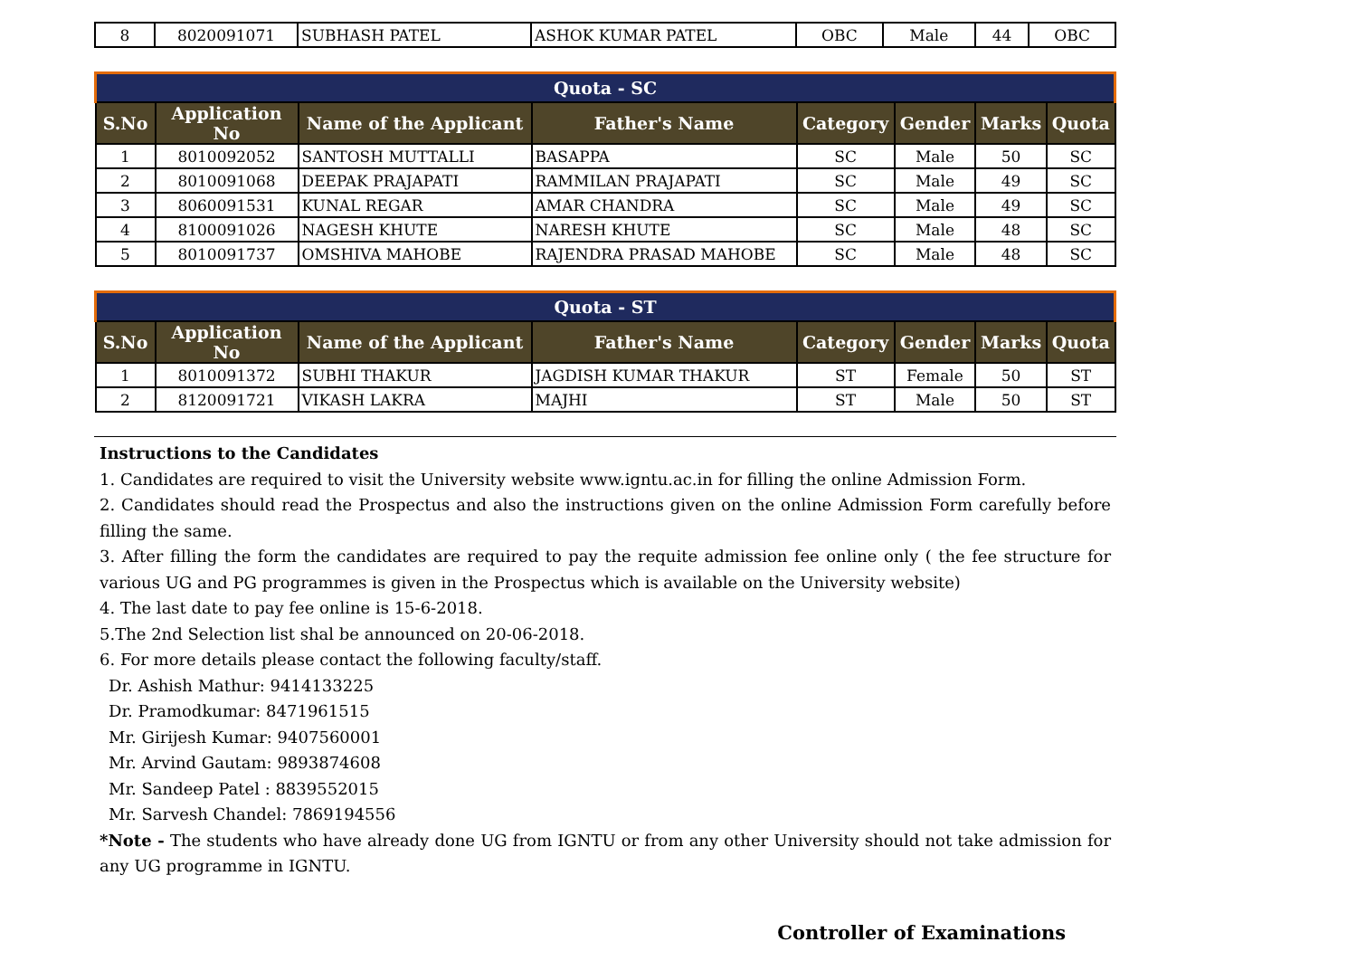| 8 | 8020091071 | SUBHASH PATEL | ASHOK KUMAR PATEL | OBC | Male | 44 | OBC |
| Quota - SC | | | | | | | |
| --- | --- | --- | --- | --- | --- | --- | --- |
| S.No | Application No | Name of the Applicant | Father's Name | Category | Gender | Marks | Quota |
| 1 | 8010092052 | SANTOSH MUTTALLI | BASAPPA | SC | Male | 50 | SC |
| 2 | 8010091068 | DEEPAK PRAJAPATI | RAMMILAN PRAJAPATI | SC | Male | 49 | SC |
| 3 | 8060091531 | KUNAL REGAR | AMAR CHANDRA | SC | Male | 49 | SC |
| 4 | 8100091026 | NAGESH KHUTE | NARESH KHUTE | SC | Male | 48 | SC |
| 5 | 8010091737 | OMSHIVA MAHOBE | RAJENDRA PRASAD MAHOBE | SC | Male | 48 | SC |
| Quota - ST | | | | | | | |
| --- | --- | --- | --- | --- | --- | --- | --- |
| S.No | Application No | Name of the Applicant | Father's Name | Category | Gender | Marks | Quota |
| 1 | 8010091372 | SUBHI THAKUR | JAGDISH KUMAR THAKUR | ST | Female | 50 | ST |
| 2 | 8120091721 | VIKASH LAKRA | MAJHI | ST | Male | 50 | ST |
Instructions to the Candidates
1. Candidates are required to visit the University website www.igntu.ac.in for filling the online Admission Form.
2. Candidates should read the Prospectus and also the instructions given on the online Admission Form carefully before filling the same.
3. After filling the form the candidates are required to pay the requite admission fee online only ( the fee structure for various UG and PG programmes is given in the Prospectus which is available on the University website)
4. The last date to pay fee online is 15-6-2018.
5.The 2nd Selection list shal be announced on 20-06-2018.
6. For more details please contact the following faculty/staff.
Dr. Ashish Mathur: 9414133225
Dr. Pramodkumar: 8471961515
Mr. Girijesh Kumar: 9407560001
Mr. Arvind Gautam: 9893874608
Mr. Sandeep Patel : 8839552015
Mr. Sarvesh Chandel: 7869194556
*Note - The students who have already done UG from IGNTU or from any other University should not take admission for any UG programme in IGNTU.
Controller of Examinations